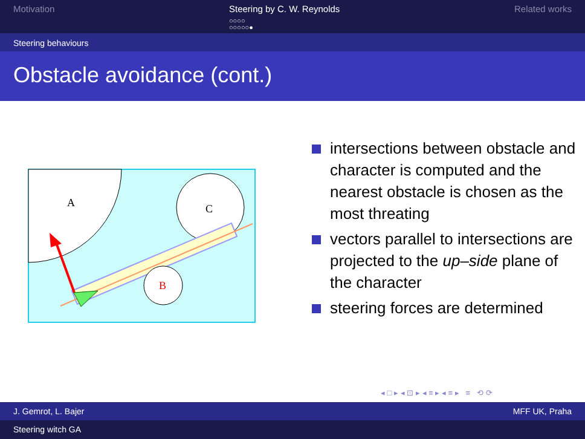Motivation Steering by C. W. Reynolds
○○○○
○○○○○●
Related works
Steering behaviours
Obstacle avoidance (cont.)
A
C
B
intersections between obstacle and character is computed and the nearest obstacle is chosen as the most threating
vectors parallel to intersections are projected to the up–side plane of the character
steering forces are determined
◂ □ ▸ ◂ ⊡ ▸ ◂ ≡ ▸ ◂ ≡ ▸ ≡ ⟲ ⟳
J. Gemrot, L. Bajer MFF UK, Praha
Steering witch GA